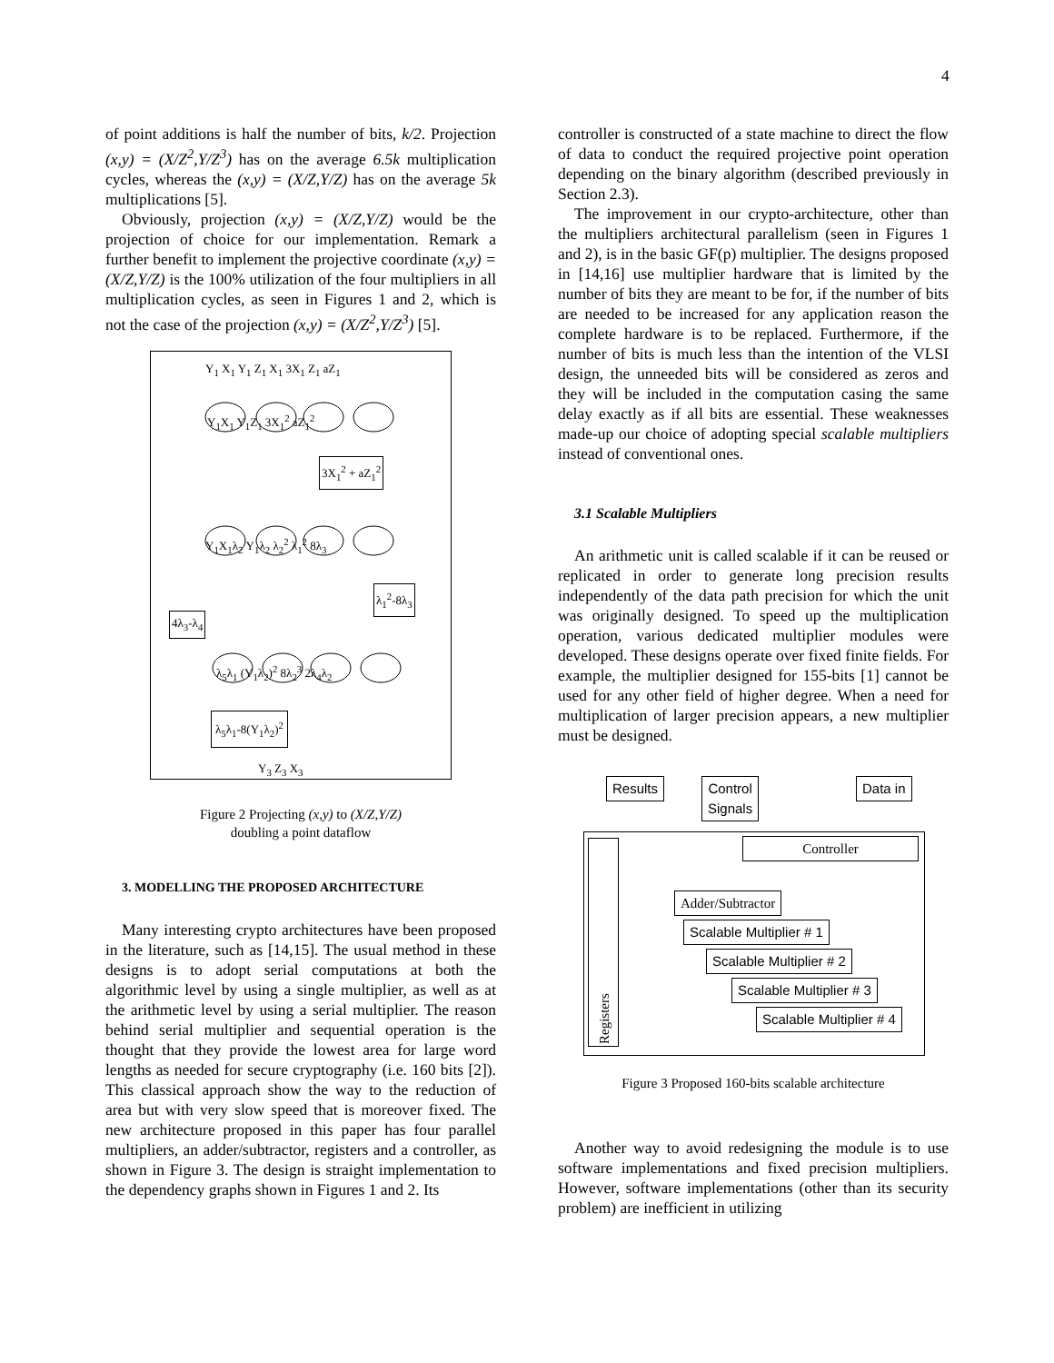4
of point additions is half the number of bits, k/2. Projection (x,y) = (X/Z<sup>2</sup>,Y/Z<sup>3</sup>) has on the average 6.5k multiplication cycles, whereas the (x,y) = (X/Z,Y/Z) has on the average 5k multiplications [5].
Obviously, projection (x,y) = (X/Z,Y/Z) would be the projection of choice for our implementation. Remark a further benefit to implement the projective coordinate (x,y) = (X/Z,Y/Z) is the 100% utilization of the four multipliers in all multiplication cycles, as seen in Figures 1 and 2, which is not the case of the projection (x,y) = (X/Z<sup>2</sup>,Y/Z<sup>3</sup>) [5].
Y<sub>1</sub> X<sub>1</sub> Y<sub>1</sub> Z<sub>1</sub> X<sub>1</sub> 3X<sub>1</sub> Z<sub>1</sub> aZ<sub>1</sub>
Y<sub>1</sub>X<sub>1</sub> Y<sub>1</sub>Z<sub>1</sub> 3X<sub>1</sub><sup>2</sup> aZ<sub>1</sub><sup>2</sup>
3X<sub>1</sub><sup>2</sup> + aZ<sub>1</sub><sup>2</sup>
Y<sub>1</sub>X<sub>1</sub>λ<sub>2</sub> Y<sub>1</sub>λ<sub>2</sub> λ<sub>2</sub><sup>2</sup> λ<sub>1</sub><sup>2</sup> 8λ<sub>3</sub>
λ<sub>1</sub><sup>2</sup>-8λ<sub>3</sub>
4λ<sub>3</sub>-λ<sub>4</sub>
λ<sub>5</sub>λ<sub>1</sub> (Y<sub>1</sub>λ<sub>2</sub>)<sup>2</sup> 8λ<sub>2</sub><sup>3</sup> 2λ<sub>4</sub>λ<sub>2</sub>
λ<sub>5</sub>λ<sub>1</sub>-8(Y<sub>1</sub>λ<sub>2</sub>)<sup>2</sup>
Y<sub>3</sub> Z<sub>3</sub> X<sub>3</sub>
Figure 2 Projecting (x,y) to (X/Z,Y/Z)
doubling a point dataflow
3. MODELLING THE PROPOSED ARCHITECTURE
Many interesting crypto architectures have been proposed in the literature, such as [14,15]. The usual method in these designs is to adopt serial computations at both the algorithmic level by using a single multiplier, as well as at the arithmetic level by using a serial multiplier. The reason behind serial multiplier and sequential operation is the thought that they provide the lowest area for large word lengths as needed for secure cryptography (i.e. 160 bits [2]). This classical approach show the way to the reduction of area but with very slow speed that is moreover fixed. The new architecture proposed in this paper has four parallel multipliers, an adder/subtractor, registers and a controller, as shown in Figure 3. The design is straight implementation to the dependency graphs shown in Figures 1 and 2. Its
controller is constructed of a state machine to direct the flow of data to conduct the required projective point operation depending on the binary algorithm (described previously in Section 2.3).
The improvement in our crypto-architecture, other than the multipliers architectural parallelism (seen in Figures 1 and 2), is in the basic GF(p) multiplier. The designs proposed in [14,16] use multiplier hardware that is limited by the number of bits they are meant to be for, if the number of bits are needed to be increased for any application reason the complete hardware is to be replaced. Furthermore, if the number of bits is much less than the intention of the VLSI design, the unneeded bits will be considered as zeros and they will be included in the computation casing the same delay exactly as if all bits are essential. These weaknesses made-up our choice of adopting special scalable multipliers instead of conventional ones.
3.1 Scalable Multipliers
An arithmetic unit is called scalable if it can be reused or replicated in order to generate long precision results independently of the data path precision for which the unit was originally designed. To speed up the multiplication operation, various dedicated multiplier modules were developed. These designs operate over fixed finite fields. For example, the multiplier designed for 155-bits [1] cannot be used for any other field of higher degree. When a need for multiplication of larger precision appears, a new multiplier must be designed.
Results
Control
Signals
Data in
Registers
Controller
Adder/Subtractor
Scalable Multiplier # 1
Scalable Multiplier # 2
Scalable Multiplier # 3
Scalable Multiplier # 4
Figure 3 Proposed 160-bits scalable architecture
Another way to avoid redesigning the module is to use software implementations and fixed precision multipliers. However, software implementations (other than its security problem) are inefficient in utilizing